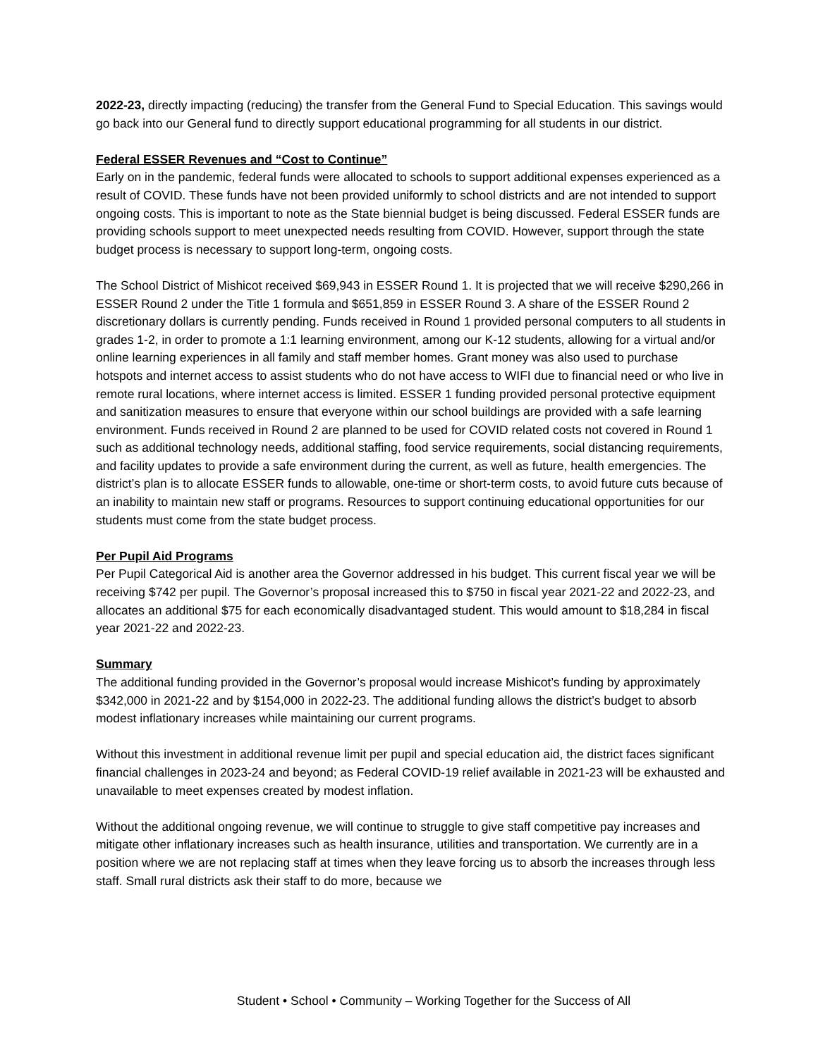2022-23, directly impacting (reducing) the transfer from the General Fund to Special Education. This savings would go back into our General fund to directly support educational programming for all students in our district.
Federal ESSER Revenues and “Cost to Continue”
Early on in the pandemic, federal funds were allocated to schools to support additional expenses experienced as a result of COVID. These funds have not been provided uniformly to school districts and are not intended to support ongoing costs. This is important to note as the State biennial budget is being discussed. Federal ESSER funds are providing schools support to meet unexpected needs resulting from COVID. However, support through the state budget process is necessary to support long-term, ongoing costs.
The School District of Mishicot received $69,943 in ESSER Round 1. It is projected that we will receive $290,266 in ESSER Round 2 under the Title 1 formula and $651,859 in ESSER Round 3. A share of the ESSER Round 2 discretionary dollars is currently pending. Funds received in Round 1 provided personal computers to all students in grades 1-2, in order to promote a 1:1 learning environment, among our K-12 students, allowing for a virtual and/or online learning experiences in all family and staff member homes. Grant money was also used to purchase hotspots and internet access to assist students who do not have access to WIFI due to financial need or who live in remote rural locations, where internet access is limited. ESSER 1 funding provided personal protective equipment and sanitization measures to ensure that everyone within our school buildings are provided with a safe learning environment. Funds received in Round 2 are planned to be used for COVID related costs not covered in Round 1 such as additional technology needs, additional staffing, food service requirements, social distancing requirements, and facility updates to provide a safe environment during the current, as well as future, health emergencies. The district’s plan is to allocate ESSER funds to allowable, one-time or short-term costs, to avoid future cuts because of an inability to maintain new staff or programs. Resources to support continuing educational opportunities for our students must come from the state budget process.
Per Pupil Aid Programs
Per Pupil Categorical Aid is another area the Governor addressed in his budget. This current fiscal year we will be receiving $742 per pupil. The Governor’s proposal increased this to $750 in fiscal year 2021-22 and 2022-23, and allocates an additional $75 for each economically disadvantaged student. This would amount to $18,284 in fiscal year 2021-22 and 2022-23.
Summary
The additional funding provided in the Governor’s proposal would increase Mishicot’s funding by approximately $342,000 in 2021-22 and by $154,000 in 2022-23. The additional funding allows the district’s budget to absorb modest inflationary increases while maintaining our current programs.
Without this investment in additional revenue limit per pupil and special education aid, the district faces significant financial challenges in 2023-24 and beyond; as Federal COVID-19 relief available in 2021-23 will be exhausted and unavailable to meet expenses created by modest inflation.
Without the additional ongoing revenue, we will continue to struggle to give staff competitive pay increases and mitigate other inflationary increases such as health insurance, utilities and transportation. We currently are in a position where we are not replacing staff at times when they leave forcing us to absorb the increases through less staff. Small rural districts ask their staff to do more, because we
Student • School • Community – Working Together for the Success of All